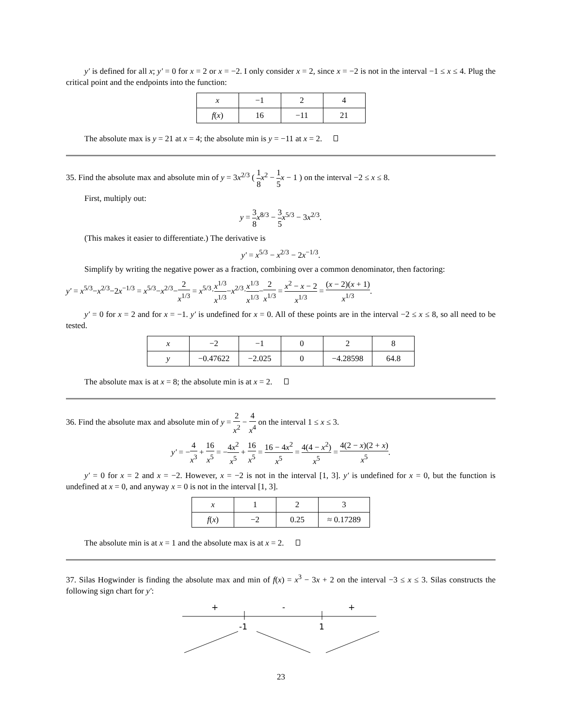y′ is defined for all x; y′ = 0 for x = 2 or x = −2. I only consider x = 2, since x = −2 is not in the interval −1 ≤ x ≤ 4. Plug the critical point and the endpoints into the function:
| x | −1 | 2 | 4 |
| f ( x ) | 16 | −11 | 21 |
The absolute max is y = 21 at x = 4; the absolute min is y = −11 at x = 2.
35. Find the absolute max and absolute min of y = 3x<sup>2/3</sup> ( 1 8 x<sup>2</sup> − 1 5 x − 1 ) on the interval −2 ≤ x ≤ 8.
First, multiply out:
y = 3 8 x<sup>8/3</sup> − 3 5 x<sup>5/3</sup> − 3x<sup>2/3</sup>.
(This makes it easier to differentiate.) The derivative is
y′ = x<sup>5/3</sup> − x<sup>2/3</sup> − 2x<sup>−1/3</sup>.
Simplify by writing the negative power as a fraction, combining over a common denominator, then factoring:
y′ = x<sup>5/3</sup>−x<sup>2/3</sup>−2x<sup>−1/3</sup> = x<sup>5/3</sup>−x<sup>2/3</sup>−2 x<sup>1/3</sup> = x<sup>5/3</sup>·x<sup>1/3</sup> x<sup>1/3</sup>−x<sup>2/3</sup>·x<sup>1/3</sup> x<sup>1/3</sup>−2 x<sup>1/3</sup> = x<sup>2</sup> − x − 2 x<sup>1/3</sup> = (x − 2)(x + 1) x<sup>1/3</sup>.
y′ = 0 for x = 2 and for x = −1. y′ is undefined for x = 0. All of these points are in the interval −2 ≤ x ≤ 8, so all need to be tested.
| x | −2 | −1 | 0 | 2 | 8 |
| y | −0.47622 | −2.025 | 0 | −4.28598 | 64.8 |
The absolute max is at x = 8; the absolute min is at x = 2.
36. Find the absolute max and absolute min of y = 2 x<sup>2</sup> − 4 x<sup>4</sup> on the interval 1 ≤ x ≤ 3.
y′ = −4 x<sup>3</sup> + 16 x<sup>5</sup> = −4x<sup>2</sup> x<sup>5</sup> + 16 x<sup>5</sup> = 16 − 4x<sup>2</sup> x<sup>5</sup> = 4(4 − x<sup>2</sup>) x<sup>5</sup> = 4(2 − x)(2 + x) x<sup>5</sup>.
y′ = 0 for x = 2 and x = −2. However, x = −2 is not in the interval [1, 3]. y′ is undefined for x = 0, but the function is undefined at x = 0, and anyway x = 0 is not in the interval [1, 3].
| x | 1 | 2 | 3 |
| f ( x ) | −2 | 0.25 | ≈ 0.17289 |
The absolute min is at x = 1 and the absolute max is at x = 2.
37. Silas Hogwinder is finding the absolute max and min of f(x) = x<sup>3</sup> − 3x + 2 on the interval −3 ≤ x ≤ 3. Silas constructs the following sign chart for y′:
+
-
+
-1
1
23